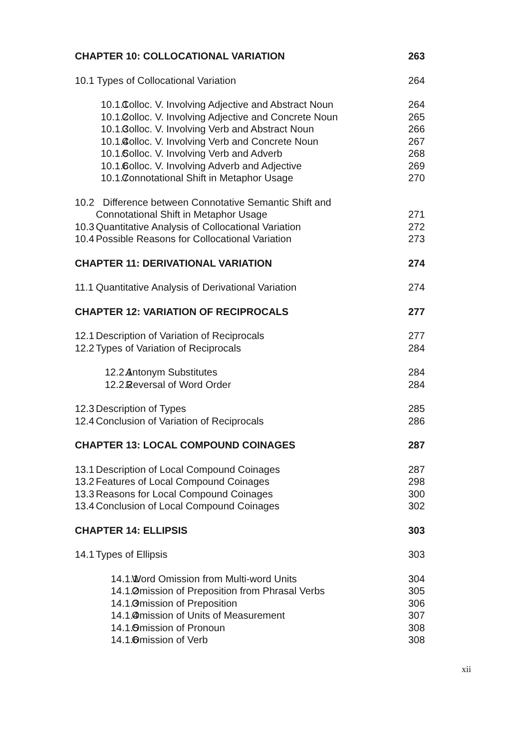CHAPTER 10: COLLOCATIONAL VARIATION 263
10.1 Types of Collocational Variation 264
10.1.1 Colloc. V. Involving Adjective and Abstract Noun 264
10.1.2 Colloc. V. Involving Adjective and Concrete Noun 265
10.1.3 Colloc. V. Involving Verb and Abstract Noun 266
10.1.4 Colloc. V. Involving Verb and Concrete Noun 267
10.1.5 Colloc. V. Involving Verb and Adverb 268
10.1.6 Colloc. V. Involving Adverb and Adjective 269
10.1.7 Connotational Shift in Metaphor Usage 270
10.2 Difference between Connotative Semantic Shift and
Connotational Shift in Metaphor Usage
271
10.3 Quantitative Analysis of Collocational Variation 272
10.4 Possible Reasons for Collocational Variation 273
CHAPTER 11: DERIVATIONAL VARIATION 274
11.1 Quantitative Analysis of Derivational Variation 274
CHAPTER 12: VARIATION OF RECIPROCALS 277
12.1 Description of Variation of Reciprocals 277
12.2 Types of Variation of Reciprocals 284
12.2.1 Antonym Substitutes 284
12.2.2 Reversal of Word Order 284
12.3 Description of Types 285
12.4 Conclusion of Variation of Reciprocals 286
CHAPTER 13: LOCAL COMPOUND COINAGES 287
13.1 Description of Local Compound Coinages 287
13.2 Features of Local Compound Coinages 298
13.3 Reasons for Local Compound Coinages 300
13.4 Conclusion of Local Compound Coinages 302
CHAPTER 14: ELLIPSIS 303
14.1 Types of Ellipsis 303
14.1.1 Word Omission from Multi-word Units 304
14.1.2 Omission of Preposition from Phrasal Verbs 305
14.1.3 Omission of Preposition 306
14.1.4 Omission of Units of Measurement 307
14.1.5 Omission of Pronoun 308
14.1.6 Omission of Verb 308
xii